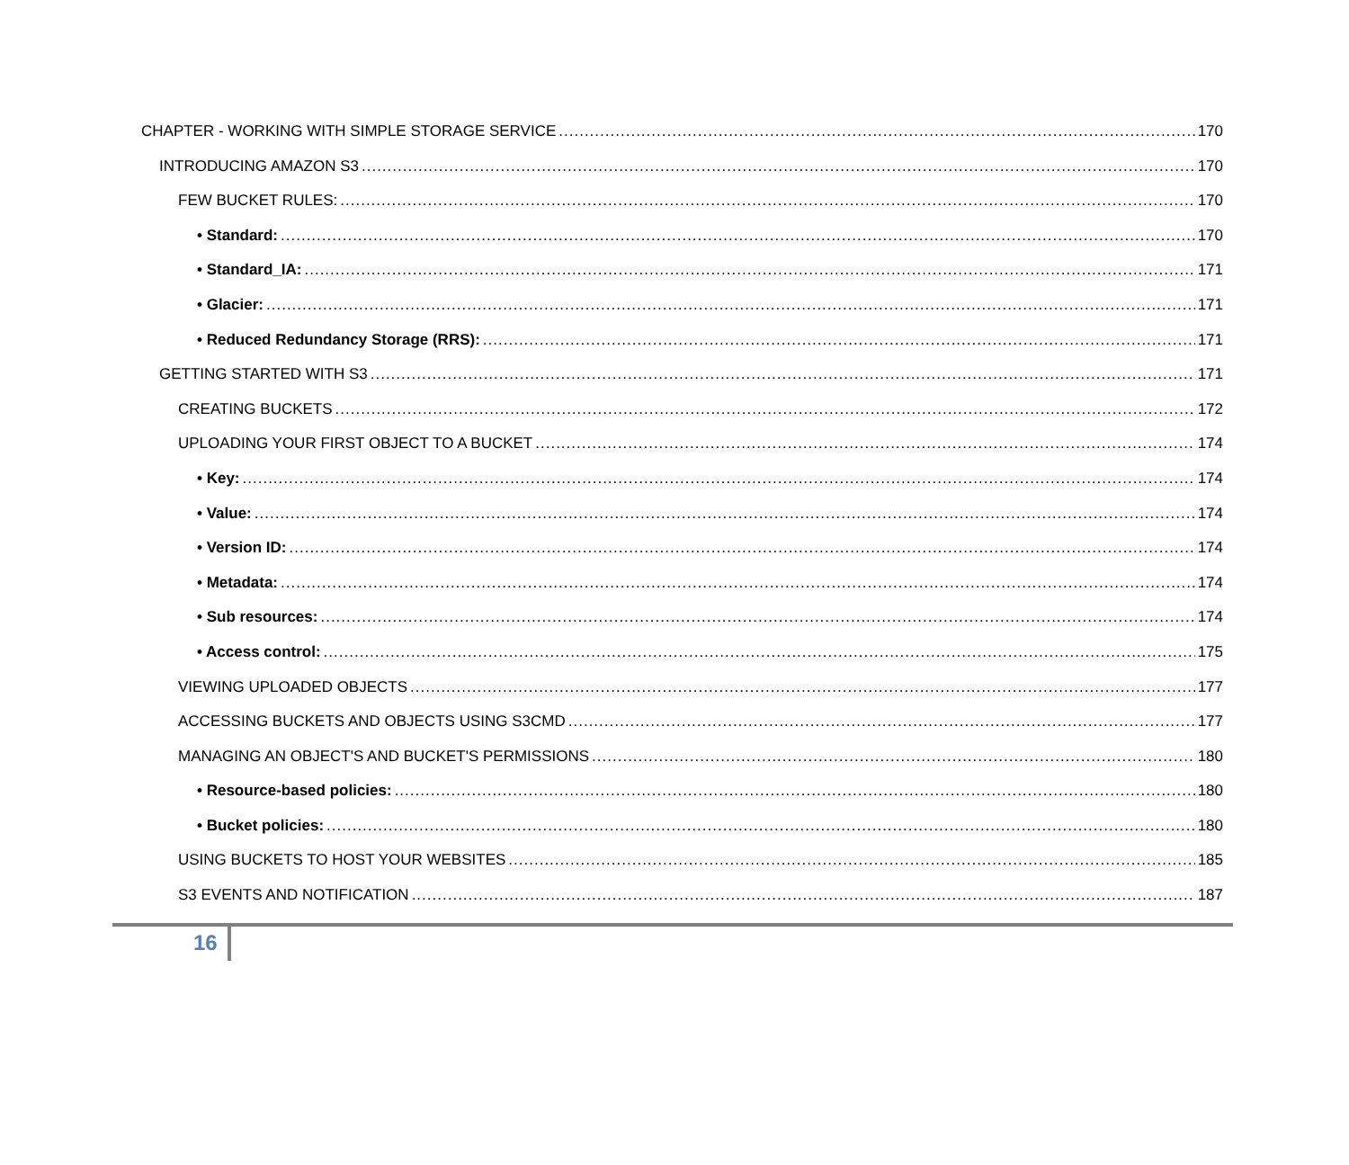CHAPTER - WORKING WITH SIMPLE STORAGE SERVICE 170
INTRODUCING AMAZON S3 170
FEW BUCKET RULES: 170
• Standard: 170
• Standard_IA: 171
• Glacier: 171
• Reduced Redundancy Storage (RRS): 171
GETTING STARTED WITH S3 171
CREATING BUCKETS 172
UPLOADING YOUR FIRST OBJECT TO A BUCKET 174
• Key: 174
• Value: 174
• Version ID: 174
• Metadata: 174
• Sub resources: 174
• Access control: 175
VIEWING UPLOADED OBJECTS 177
ACCESSING BUCKETS AND OBJECTS USING S3CMD 177
MANAGING AN OBJECT'S AND BUCKET'S PERMISSIONS 180
• Resource-based policies: 180
• Bucket policies: 180
USING BUCKETS TO HOST YOUR WEBSITES 185
S3 EVENTS AND NOTIFICATION 187
16